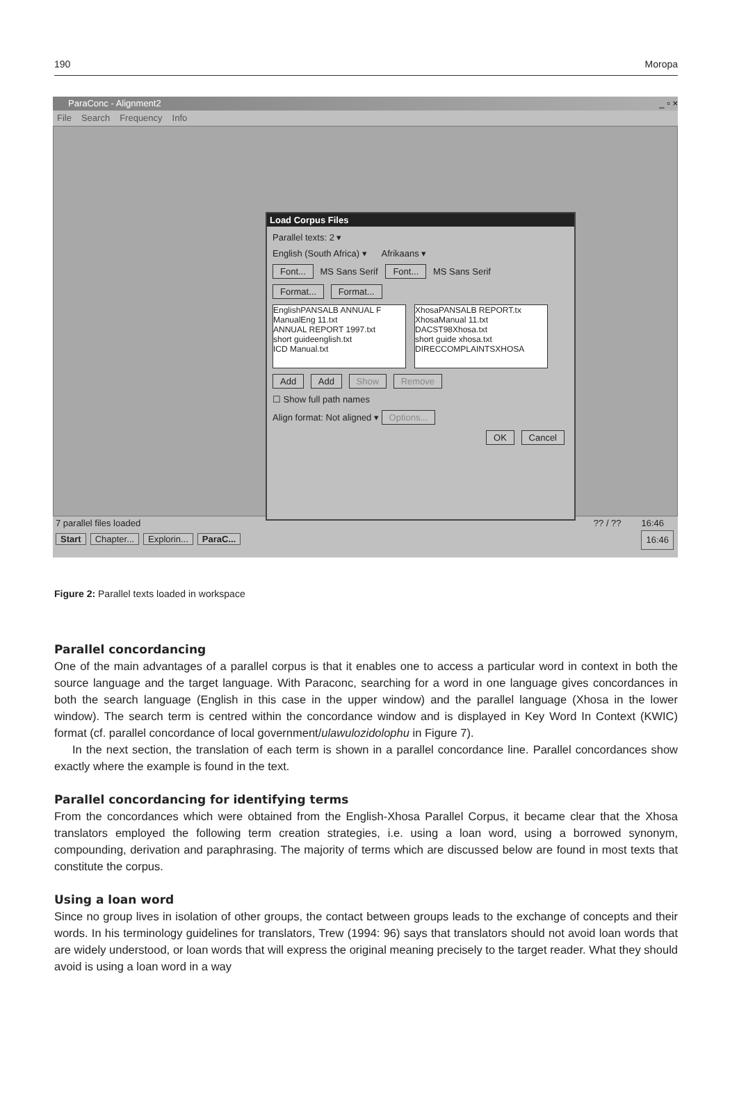190 Moropa
ParaConc - Alignment2 _ ▫ ×
File Search Frequency Info
Load Corpus Files
Parallel texts: 2 ▾
English (South Africa) ▾ Afrikaans ▾
Font... MS Sans Serif Font... MS Sans Serif
Format... Format...
EnglishPANSALB ANNUAL F
ManualEng 11.txt
ANNUAL REPORT 1997.txt
short guideenglish.txt
ICD Manual.txt
XhosaPANSALB REPORT.tx
XhosaManual 11.txt
DACST98Xhosa.txt
short guide xhosa.txt
DIRECCOMPLAINTSXHOSA
Add Add Show Remove
☐ Show full path names
Align format: Not aligned ▾ Options...
OK Cancel
7 parallel files loaded?? / ?? 16:46
Start Chapter... Explorin... ParaC... 16:46
Figure 2: Parallel texts loaded in workspace
Parallel concordancing
One of the main advantages of a parallel corpus is that it enables one to access a particular word in context in both the source language and the target language. With Paraconc, searching for a word in one language gives concordances in both the search language (English in this case in the upper window) and the parallel language (Xhosa in the lower window). The search term is centred within the concordance window and is displayed in Key Word In Context (KWIC) format (cf. parallel concordance of local government/ulawulozidolophu in Figure 7).
In the next section, the translation of each term is shown in a parallel concordance line. Parallel concordances show exactly where the example is found in the text.
Parallel concordancing for identifying terms
From the concordances which were obtained from the English-Xhosa Parallel Corpus, it became clear that the Xhosa translators employed the following term creation strategies, i.e. using a loan word, using a borrowed synonym, compounding, derivation and paraphrasing. The majority of terms which are discussed below are found in most texts that constitute the corpus.
Using a loan word
Since no group lives in isolation of other groups, the contact between groups leads to the exchange of concepts and their words. In his terminology guidelines for translators, Trew (1994: 96) says that translators should not avoid loan words that are widely understood, or loan words that will express the original meaning precisely to the target reader. What they should avoid is using a loan word in a way